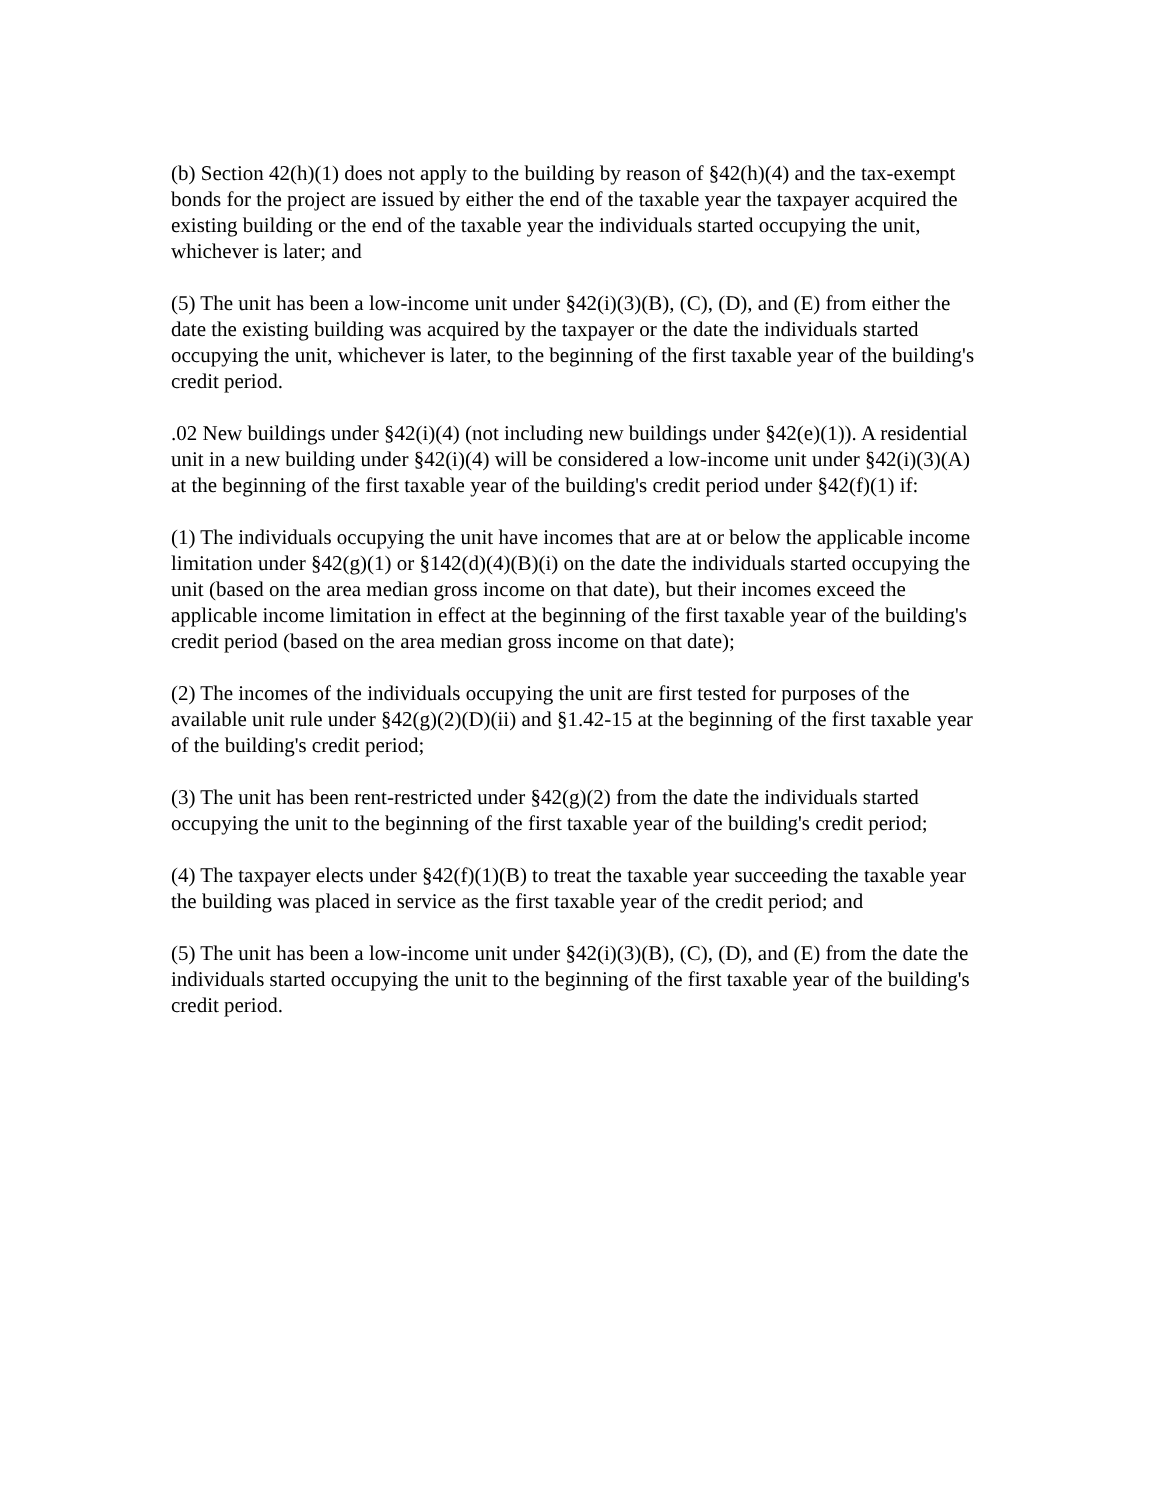(b) Section 42(h)(1) does not apply to the building by reason of §42(h)(4) and the tax-exempt bonds for the project are issued by either the end of the taxable year the taxpayer acquired the existing building or the end of the taxable year the individuals started occupying the unit, whichever is later; and
(5) The unit has been a low-income unit under §42(i)(3)(B), (C), (D), and (E) from either the date the existing building was acquired by the taxpayer or the date the individuals started occupying the unit, whichever is later, to the beginning of the first taxable year of the building's credit period.
.02 New buildings under §42(i)(4) (not including new buildings under §42(e)(1)). A residential unit in a new building under §42(i)(4) will be considered a low-income unit under §42(i)(3)(A) at the beginning of the first taxable year of the building's credit period under §42(f)(1) if:
(1) The individuals occupying the unit have incomes that are at or below the applicable income limitation under §42(g)(1) or §142(d)(4)(B)(i) on the date the individuals started occupying the unit (based on the area median gross income on that date), but their incomes exceed the applicable income limitation in effect at the beginning of the first taxable year of the building's credit period (based on the area median gross income on that date);
(2) The incomes of the individuals occupying the unit are first tested for purposes of the available unit rule under §42(g)(2)(D)(ii) and §1.42-15 at the beginning of the first taxable year of the building's credit period;
(3) The unit has been rent-restricted under §42(g)(2) from the date the individuals started occupying the unit to the beginning of the first taxable year of the building's credit period;
(4) The taxpayer elects under §42(f)(1)(B) to treat the taxable year succeeding the taxable year the building was placed in service as the first taxable year of the credit period; and
(5) The unit has been a low-income unit under §42(i)(3)(B), (C), (D), and (E) from the date the individuals started occupying the unit to the beginning of the first taxable year of the building's credit period.